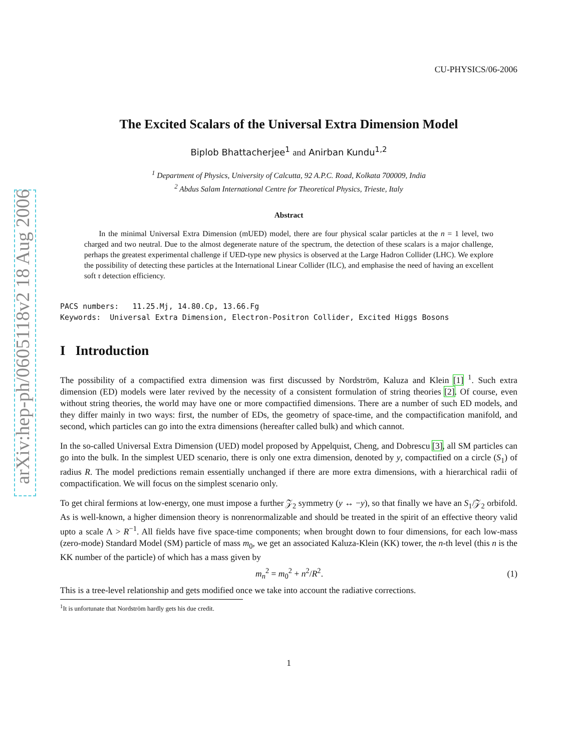arXiv:hep-ph/0605118v2 18 Aug 2006
CU-PHYSICS/06-2006
The Excited Scalars of the Universal Extra Dimension Model
Biplob Bhattacherjee<sup>1</sup> and Anirban Kundu<sup>1,2</sup>
<sup>1</sup> Department of Physics, University of Calcutta, 92 A.P.C. Road, Kolkata 700009, India
<sup>2</sup> Abdus Salam International Centre for Theoretical Physics, Trieste, Italy
Abstract
In the minimal Universal Extra Dimension (mUED) model, there are four physical scalar particles at the n = 1 level, two charged and two neutral. Due to the almost degenerate nature of the spectrum, the detection of these scalars is a major challenge, perhaps the greatest experimental challenge if UED-type new physics is observed at the Large Hadron Collider (LHC). We explore the possibility of detecting these particles at the International Linear Collider (ILC), and emphasise the need of having an excellent soft τ detection efficiency.
PACS numbers: 11.25.Mj, 14.80.Cp, 13.66.Fg Keywords: Universal Extra Dimension, Electron-Positron Collider, Excited Higgs Bosons
I Introduction
The possibility of a compactified extra dimension was first discussed by Nordström, Kaluza and Klein [1] <sup>1</sup>. Such extra dimension (ED) models were later revived by the necessity of a consistent formulation of string theories [2]. Of course, even without string theories, the world may have one or more compactified dimensions. There are a number of such ED models, and they differ mainly in two ways: first, the number of EDs, the geometry of space-time, and the compactification manifold, and second, which particles can go into the extra dimensions (hereafter called bulk) and which cannot.
In the so-called Universal Extra Dimension (UED) model proposed by Appelquist, Cheng, and Dobrescu [3], all SM particles can go into the bulk. In the simplest UED scenario, there is only one extra dimension, denoted by y, compactified on a circle (S<sub>1</sub>) of radius R. The model predictions remain essentially unchanged if there are more extra dimensions, with a hierarchical radii of compactification. We will focus on the simplest scenario only.
To get chiral fermions at low-energy, one must impose a further 𝒵<sub>2</sub> symmetry (y ↔ −y), so that finally we have an S<sub>1</sub>/𝒵<sub>2</sub> orbifold. As is well-known, a higher dimension theory is nonrenormalizable and should be treated in the spirit of an effective theory valid upto a scale Λ > R<sup>−1</sup>. All fields have five space-time components; when brought down to four dimensions, for each low-mass (zero-mode) Standard Model (SM) particle of mass m<sub>0</sub>, we get an associated Kaluza-Klein (KK) tower, the n-th level (this n is the KK number of the particle) of which has a mass given by
m<sub>n</sub><sup>2</sup> = m<sub>0</sub><sup>2</sup> + n<sup>2</sup>/R<sup>2</sup>. (1)
This is a tree-level relationship and gets modified once we take into account the radiative corrections.
<sup>1</sup> It is unfortunate that Nordström hardly gets his due credit.
1